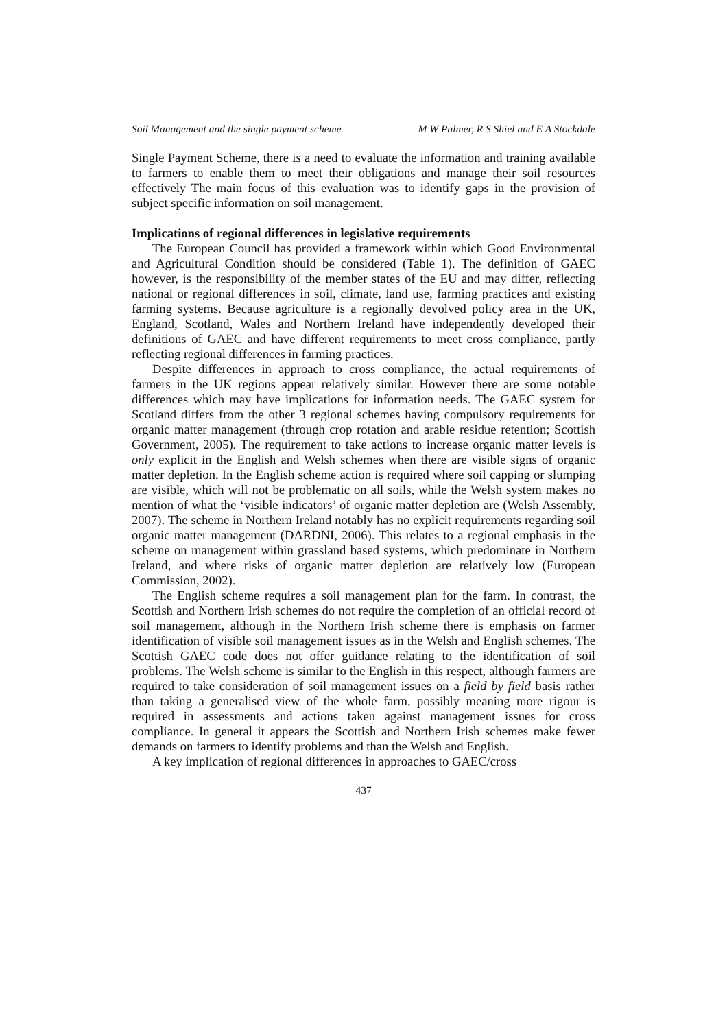Soil Management and the single payment scheme M W Palmer, R S Shiel and E A Stockdale
Single Payment Scheme, there is a need to evaluate the information and training available to farmers to enable them to meet their obligations and manage their soil resources effectively The main focus of this evaluation was to identify gaps in the provision of subject specific information on soil management.
Implications of regional differences in legislative requirements
The European Council has provided a framework within which Good Environmental and Agricultural Condition should be considered (Table 1). The definition of GAEC however, is the responsibility of the member states of the EU and may differ, reflecting national or regional differences in soil, climate, land use, farming practices and existing farming systems. Because agriculture is a regionally devolved policy area in the UK, England, Scotland, Wales and Northern Ireland have independently developed their definitions of GAEC and have different requirements to meet cross compliance, partly reflecting regional differences in farming practices.
Despite differences in approach to cross compliance, the actual requirements of farmers in the UK regions appear relatively similar. However there are some notable differences which may have implications for information needs. The GAEC system for Scotland differs from the other 3 regional schemes having compulsory requirements for organic matter management (through crop rotation and arable residue retention; Scottish Government, 2005). The requirement to take actions to increase organic matter levels is only explicit in the English and Welsh schemes when there are visible signs of organic matter depletion. In the English scheme action is required where soil capping or slumping are visible, which will not be problematic on all soils, while the Welsh system makes no mention of what the ‘visible indicators’ of organic matter depletion are (Welsh Assembly, 2007). The scheme in Northern Ireland notably has no explicit requirements regarding soil organic matter management (DARDNI, 2006). This relates to a regional emphasis in the scheme on management within grassland based systems, which predominate in Northern Ireland, and where risks of organic matter depletion are relatively low (European Commission, 2002).
The English scheme requires a soil management plan for the farm. In contrast, the Scottish and Northern Irish schemes do not require the completion of an official record of soil management, although in the Northern Irish scheme there is emphasis on farmer identification of visible soil management issues as in the Welsh and English schemes. The Scottish GAEC code does not offer guidance relating to the identification of soil problems. The Welsh scheme is similar to the English in this respect, although farmers are required to take consideration of soil management issues on a field by field basis rather than taking a generalised view of the whole farm, possibly meaning more rigour is required in assessments and actions taken against management issues for cross compliance. In general it appears the Scottish and Northern Irish schemes make fewer demands on farmers to identify problems and than the Welsh and English.
A key implication of regional differences in approaches to GAEC/cross
437